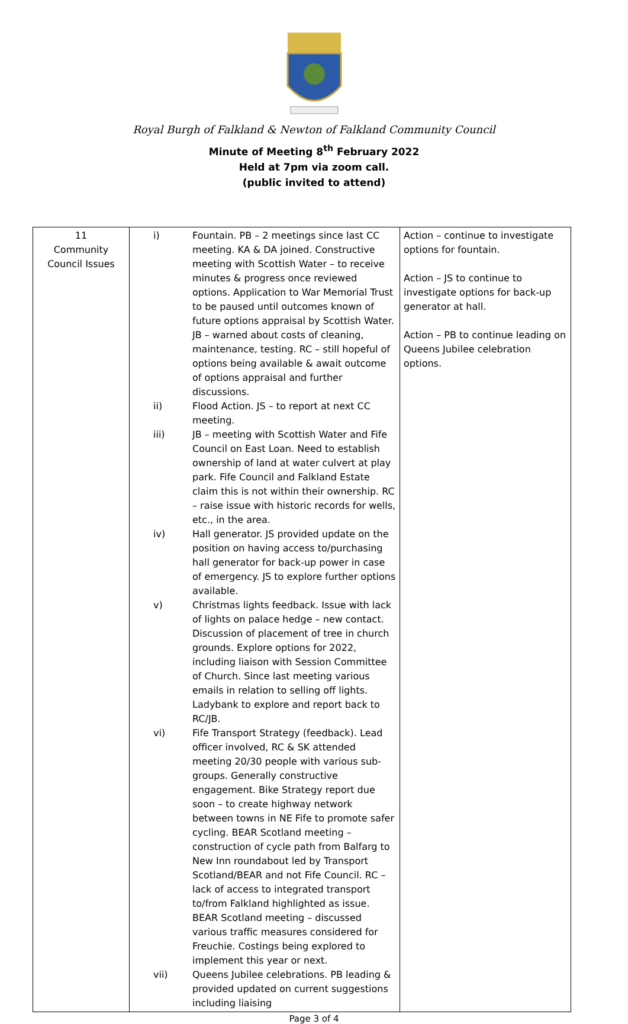Royal Burgh of Falkland & Newton of Falkland Community Council
Minute of Meeting 8<sup>th</sup> February 2022
Held at 7pm via zoom call.
(public invited to attend)
| 11 Community Council Issues | / i) / Fountain. PB – 2 meetings since last CC meeting. KA & DA joined. Constructive meeting with Scottish Water – to receive minutes & progress once reviewed options. Application to War Memorial Trust to be paused until outcomes known of future options appraisal by Scottish Water. JB – warned about costs of cleaning, maintenance, testing. RC – still hopeful of options being available & await outcome of options appraisal and further discussions. / / ii) / Flood Action. JS – to report at next CC meeting. / / iii) / JB – meeting with Scottish Water and Fife Council on East Loan. Need to establish ownership of land at water culvert at play park. Fife Council and Falkland Estate claim this is not within their ownership. RC – raise issue with historic records for wells, etc., in the area. / / iv) / Hall generator. JS provided update on the position on having access to/purchasing hall generator for back-up power in case of emergency. JS to explore further options available. / / v) / Christmas lights feedback. Issue with lack of lights on palace hedge – new contact. Discussion of placement of tree in church grounds. Explore options for 2022, including liaison with Session Committee of Church. Since last meeting various emails in relation to selling off lights. Ladybank to explore and report back to RC/JB. / / vi) / Fife Transport Strategy (feedback). Lead officer involved, RC & SK attended meeting 20/30 people with various sub-groups. Generally constructive engagement. Bike Strategy report due soon – to create highway network between towns in NE Fife to promote safer cycling. BEAR Scotland meeting – construction of cycle path from Balfarg to New Inn roundabout led by Transport Scotland/BEAR and not Fife Council. RC – lack of access to integrated transport to/from Falkland highlighted as issue. BEAR Scotland meeting – discussed various traffic measures considered for Freuchie. Costings being explored to implement this year or next. / / vii) / Queens Jubilee celebrations. PB leading & provided updated on current suggestions including liaising / | Action – continue to investigate options for fountain. Action – JS to continue to investigate options for back-up generator at hall. Action – PB to continue leading on Queens Jubilee celebration options. |
Page 3 of 4